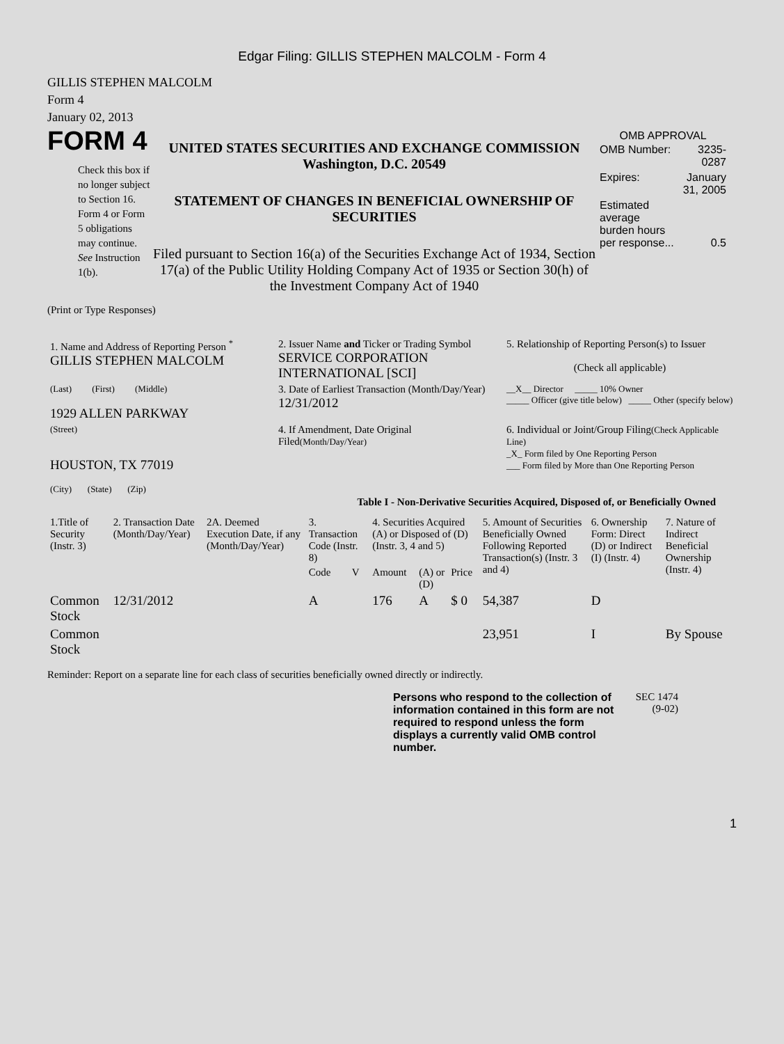Edgar Filing: GILLIS STEPHEN MALCOLM - Form 4
GILLIS STEPHEN MALCOLM
Form 4
January 02, 2013
FORM 4
Check this box if no longer subject to Section 16. Form 4 or Form 5 obligations may continue. See Instruction 1(b).
UNITED STATES SECURITIES AND EXCHANGE COMMISSION
Washington, D.C. 20549
STATEMENT OF CHANGES IN BENEFICIAL OWNERSHIP OF SECURITIES
Filed pursuant to Section 16(a) of the Securities Exchange Act of 1934, Section 17(a) of the Public Utility Holding Company Act of 1935 or Section 30(h) of the Investment Company Act of 1940
OMB APPROVAL
| OMB Number: | 3235-0287 |
| Expires: | January 31, 2005 |
| Estimated average burden hours per response... | 0.5 |
(Print or Type Responses)
| 1. Name and Address of Reporting Person <sup>*</sup> GILLIS STEPHEN MALCOLM | 2. Issuer Name and Ticker or Trading Symbol SERVICE CORPORATION INTERNATIONAL [SCI] | 5. Relationship of Reporting Person(s) to Issuer (Check all applicable) |
| (Last) (First) (Middle) 1929 ALLEN PARKWAY | 3. Date of Earliest Transaction (Month/Day/Year) 12/31/2012 | __X__ Director _____ 10% Owner _____ Officer (give title below) _____ Other (specify below) |
| (Street) HOUSTON, TX 77019 (City) (State) (Zip) | 4. If Amendment, Date Original Filed (Month/Day/Year) | 6. Individual or Joint/Group Filing (Check Applicable Line) _X_ Form filed by One Reporting Person ___ Form filed by More than One Reporting Person |
Table I - Non-Derivative Securities Acquired, Disposed of, or Beneficially Owned
| 1.Title of Security (Instr. 3) | 2. Transaction Date (Month/Day/Year) | 2A. Deemed Execution Date, if any (Month/Day/Year) | 3. Transaction Code (Instr. 8) | | 4. Securities Acquired (A) or Disposed of (D) (Instr. 3, 4 and 5) | | | 5. Amount of Securities Beneficially Owned Following Reported Transaction(s) (Instr. 3 and 4) | 6. Ownership Form: Direct (D) or Indirect (I) (Instr. 4) | 7. Nature of Indirect Beneficial Ownership (Instr. 4) |
| --- | --- | --- | --- | --- | --- | --- | --- | --- | --- | --- |
| | | | Code | V | Amount | (A) or (D) | Price | | | |
| Common Stock | 12/31/2012 | | A | | 176 | A | $ 0 | 54,387 | D | |
| Common Stock | | | | | | | | 23,951 | I | By Spouse |
Reminder: Report on a separate line for each class of securities beneficially owned directly or indirectly.
Persons who respond to the collection of information contained in this form are not required to respond unless the form displays a currently valid OMB control number.
SEC 1474 (9-02)
1